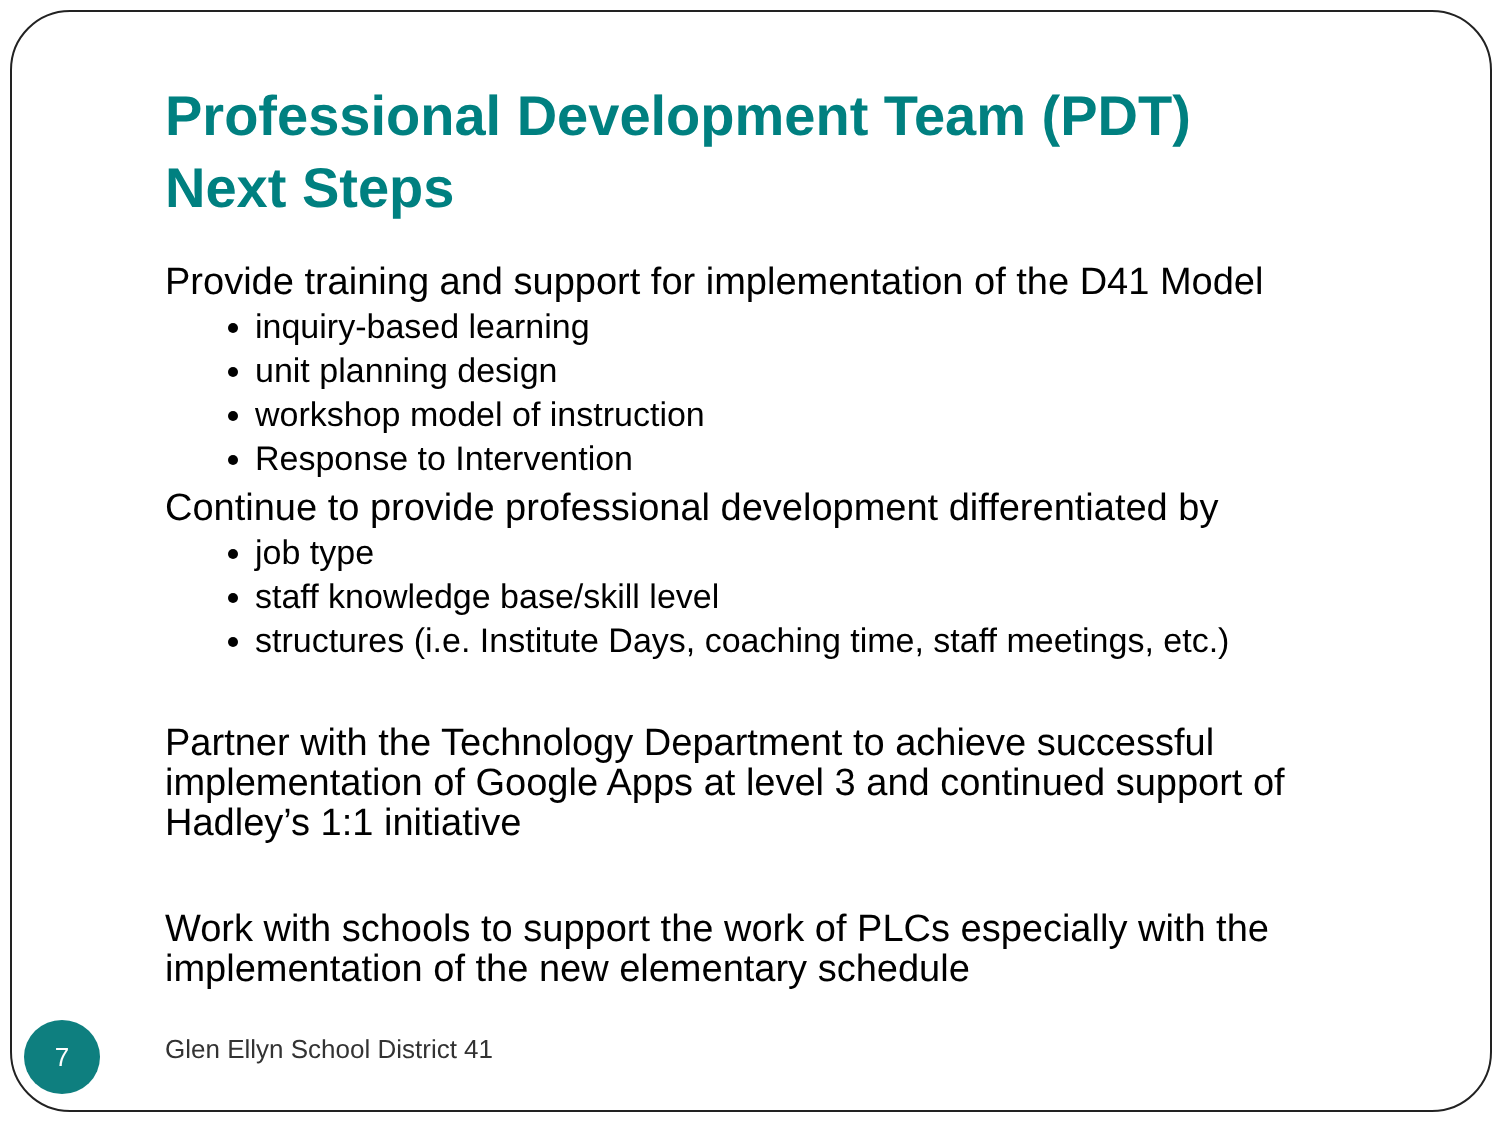Professional Development Team (PDT)
Next Steps
Provide training and support for implementation of the D41 Model
inquiry-based learning
unit planning design
workshop model of instruction
Response to Intervention
Continue to provide professional development differentiated by
job type
staff knowledge base/skill level
structures (i.e. Institute Days, coaching time, staff meetings, etc.)
Partner with the Technology Department to achieve successful implementation of Google Apps at level 3 and continued support of Hadley’s 1:1 initiative
Work with schools to support the work of PLCs especially with the implementation of the new elementary schedule
7 Glen Ellyn School District 41